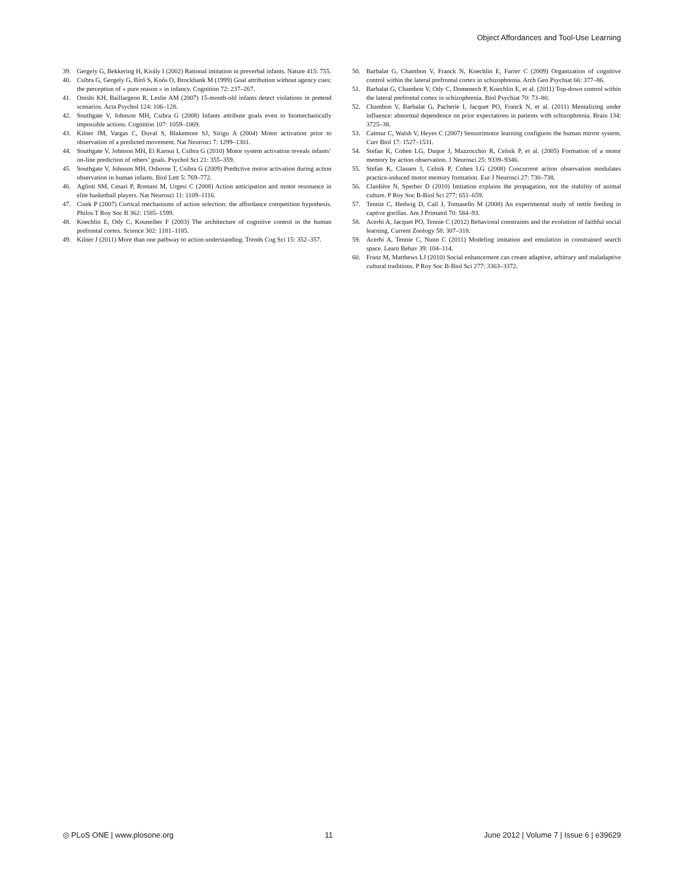Object Affordances and Tool-Use Learning
39. Gergely G, Bekkering H, Király I (2002) Rational imitation in preverbal infants. Nature 415: 755.
40. Csibra G, Gergely G, Bíró S, Koós O, Brockbank M (1999) Goal attribution without agency cues: the perception of « pure reason » in infancy. Cognition 72: 237–267.
41. Onishi KH, Baillargeon R, Leslie AM (2007) 15-month-old infants detect violations in pretend scenarios. Acta Psychol 124: 106–128.
42. Southgate V, Johnson MH, Csibra G (2008) Infants attribute goals even to biomechanically impossible actions. Cognition 107: 1059–1069.
43. Kilner JM, Vargas C, Duval S, Blakemore SJ, Sirigu A (2004) Motor activation prior to observation of a predicted movement. Nat Neurosci 7: 1299–1301.
44. Southgate V, Johnson MH, El Karoui I, Csibra G (2010) Motor system activation reveals infants’ on-line prediction of others’ goals. Psychol Sci 21: 355–359.
45. Southgate V, Johnson MH, Osborne T, Csibra G (2009) Predictive motor activation during action observation in human infants. Biol Lett 5: 769–772.
46. Aglioti SM, Cesari P, Romani M, Urgesi C (2008) Action anticipation and motor resonance in elite basketball players. Nat Neurosci 11: 1109–1116.
47. Cisek P (2007) Cortical mechanisms of action selection: the affordance competition hypothesis. Philos T Roy Soc B 362: 1585–1599.
48. Koechlin E, Ody C, Kouneiher F (2003) The architecture of cognitive control in the human prefrontal cortex. Science 302: 1181–1185.
49. Kilner J (2011) More than one pathway to action understanding. Trends Cog Sci 15: 352–357.
50. Barbalat G, Chambon V, Franck N, Koechlin E, Farrer C (2009) Organization of cognitive control within the lateral prefrontal cortex in schizophrenia. Arch Gen Psychiat 66: 377–86.
51. Barbalat G, Chambon V, Ody C, Domenech P, Koechlin E, et al. (2011) Top-down control within the lateral prefrontal cortex in schizophrenia. Biol Psychiat 70: 73–80.
52. Chambon V, Barbalat G, Pacherie I, Jacquet PO, Franck N, et al. (2011) Mentalizing under influence: abnormal dependence on prior expectations in patients with schizophrenia. Brain 134: 3725–38.
53. Catmur C, Walsh V, Heyes C (2007) Sensorimotor learning configures the human mirror system. Curr Biol 17: 1527–1531.
54. Stefan K, Cohen LG, Duque J, Mazzocchio R, Celnik P, et al. (2005) Formation of a motor memory by action observation. J Neurosci 25: 9339–9346.
55. Stefan K, Classen J, Celnik P, Cohen LG (2008) Concurrent action observation modulates practice-induced motor memory formation. Eur J Neurosci 27: 730–738.
56. Claidière N, Sperber D (2010) Imitation explains the propagation, not the stability of animal culture. P Roy Soc B-Biol Sci 277: 651–659.
57. Tennie C, Hedwig D, Call J, Tomasello M (2008) An experimental study of nettle feeding in captive gorillas. Am J Primatol 70: 584–93.
58. Acerbi A, Jacquet PO, Tennie C (2012) Behavioral constraints and the evolution of faithful social learning. Current Zoology 58: 307–318.
59. Acerbi A, Tennie C, Nunn C (2011) Modeling imitation and emulation in constrained search space. Learn Behav 39: 104–114.
60. Franz M, Matthews LJ (2010) Social enhancement can create adaptive, arbitrary and maladaptive cultural traditions. P Roy Soc B-Biol Sci 277: 3363–3372.
◎ PLoS ONE | www.plosone.org 11 June 2012 | Volume 7 | Issue 6 | e39629